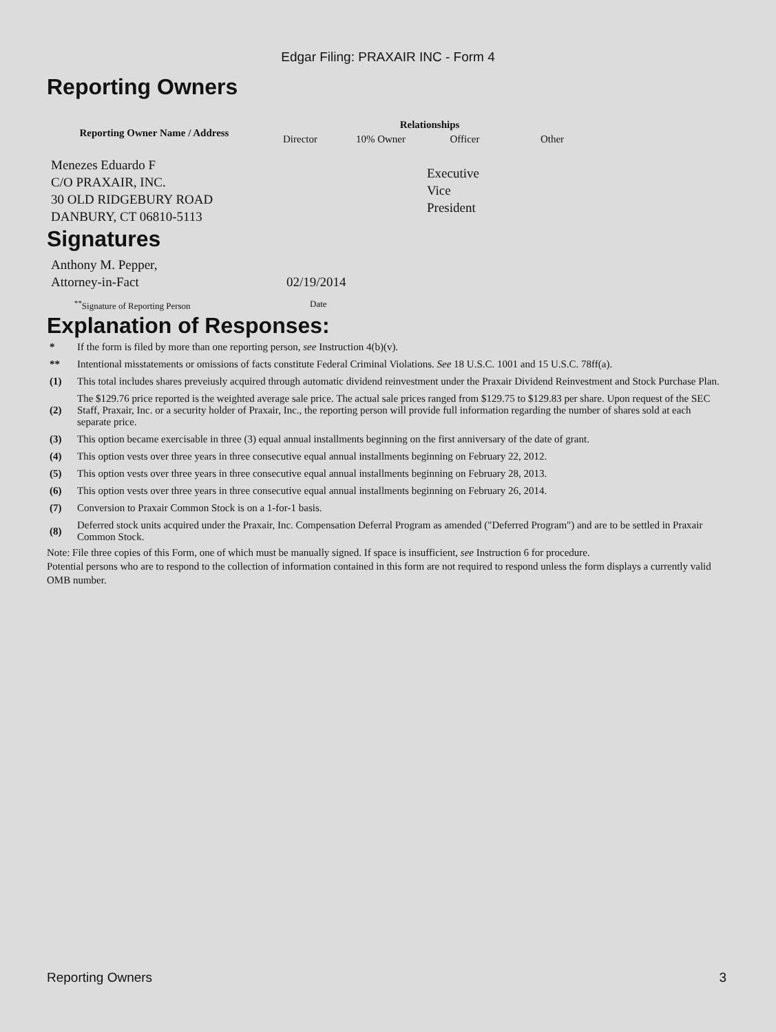Edgar Filing: PRAXAIR INC - Form 4
Reporting Owners
| Reporting Owner Name / Address | Relationships | | | |
| --- | --- | --- | --- | --- |
| | Director | 10% Owner | Officer | Other |
| Menezes Eduardo F C/O PRAXAIR, INC. 30 OLD RIDGEBURY ROAD DANBURY, CT 06810-5113 | | | Executive Vice President | |
Signatures
| Anthony M. Pepper, Attorney-in-Fact | 02/19/2014 |
| <sup>**</sup> Signature of Reporting Person | Date |
Explanation of Responses:
| * | If the form is filed by more than one reporting person, see Instruction 4(b)(v). |
| ** | Intentional misstatements or omissions of facts constitute Federal Criminal Violations. See 18 U.S.C. 1001 and 15 U.S.C. 78ff(a). |
| (1) | This total includes shares preveiusly acquired through automatic dividend reinvestment under the Praxair Dividend Reinvestment and Stock Purchase Plan. |
| (2) | The $129.76 price reported is the weighted average sale price. The actual sale prices ranged from $129.75 to $129.83 per share. Upon request of the SEC Staff, Praxair, Inc. or a security holder of Praxair, Inc., the reporting person will provide full information regarding the number of shares sold at each separate price. |
| (3) | This option became exercisable in three (3) equal annual installments beginning on the first anniversary of the date of grant. |
| (4) | This option vests over three years in three consecutive equal annual installments beginning on February 22, 2012. |
| (5) | This option vests over three years in three consecutive equal annual installments beginning on February 28, 2013. |
| (6) | This option vests over three years in three consecutive equal annual installments beginning on February 26, 2014. |
| (7) | Conversion to Praxair Common Stock is on a 1-for-1 basis. |
| (8) | Deferred stock units acquired under the Praxair, Inc. Compensation Deferral Program as amended ("Deferred Program") and are to be settled in Praxair Common Stock. |
Note: File three copies of this Form, one of which must be manually signed. If space is insufficient, see Instruction 6 for procedure.
Potential persons who are to respond to the collection of information contained in this form are not required to respond unless the form displays a currently valid OMB number.
Reporting Owners 3